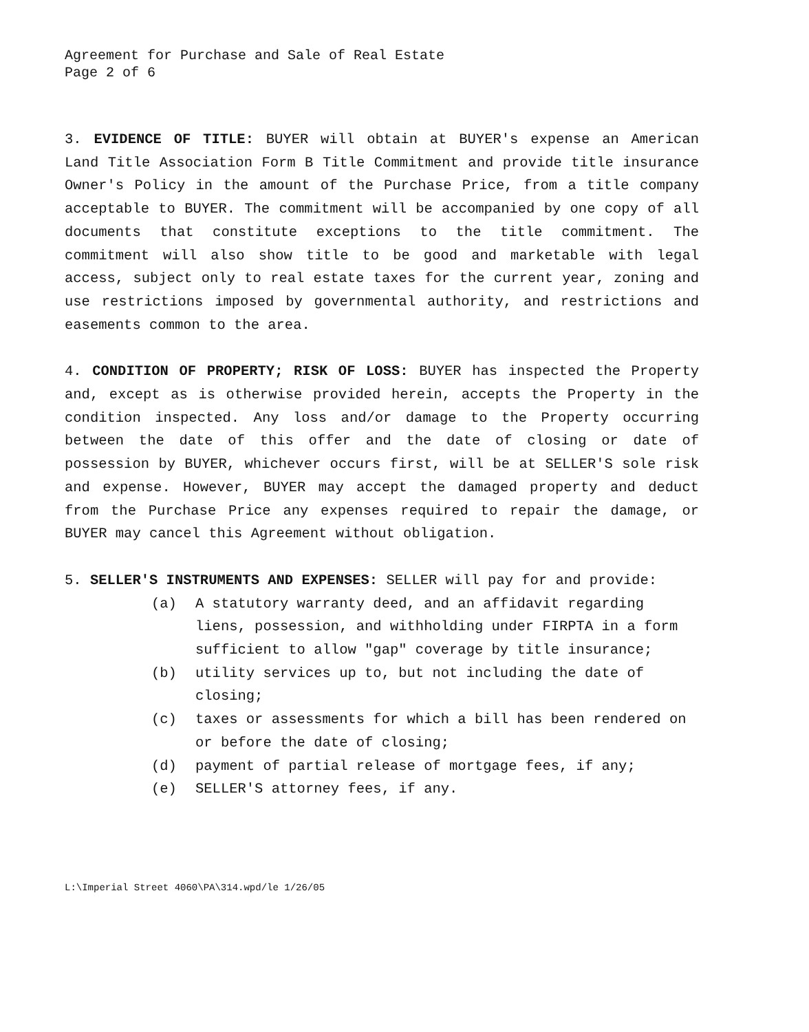Agreement for Purchase and Sale of Real Estate
Page 2 of 6
3. EVIDENCE OF TITLE: BUYER will obtain at BUYER's expense an American Land Title Association Form B Title Commitment and provide title insurance Owner's Policy in the amount of the Purchase Price, from a title company acceptable to BUYER. The commitment will be accompanied by one copy of all documents that constitute exceptions to the title commitment. The commitment will also show title to be good and marketable with legal access, subject only to real estate taxes for the current year, zoning and use restrictions imposed by governmental authority, and restrictions and easements common to the area.
4. CONDITION OF PROPERTY; RISK OF LOSS: BUYER has inspected the Property and, except as is otherwise provided herein, accepts the Property in the condition inspected. Any loss and/or damage to the Property occurring between the date of this offer and the date of closing or date of possession by BUYER, whichever occurs first, will be at SELLER'S sole risk and expense. However, BUYER may accept the damaged property and deduct from the Purchase Price any expenses required to repair the damage, or BUYER may cancel this Agreement without obligation.
5. SELLER'S INSTRUMENTS AND EXPENSES: SELLER will pay for and provide:
(a) A statutory warranty deed, and an affidavit regarding liens, possession, and withholding under FIRPTA in a form sufficient to allow "gap" coverage by title insurance;
(b) utility services up to, but not including the date of closing;
(c) taxes or assessments for which a bill has been rendered on or before the date of closing;
(d) payment of partial release of mortgage fees, if any;
(e) SELLER'S attorney fees, if any.
L:\Imperial Street 4060\PA\314.wpd/le 1/26/05